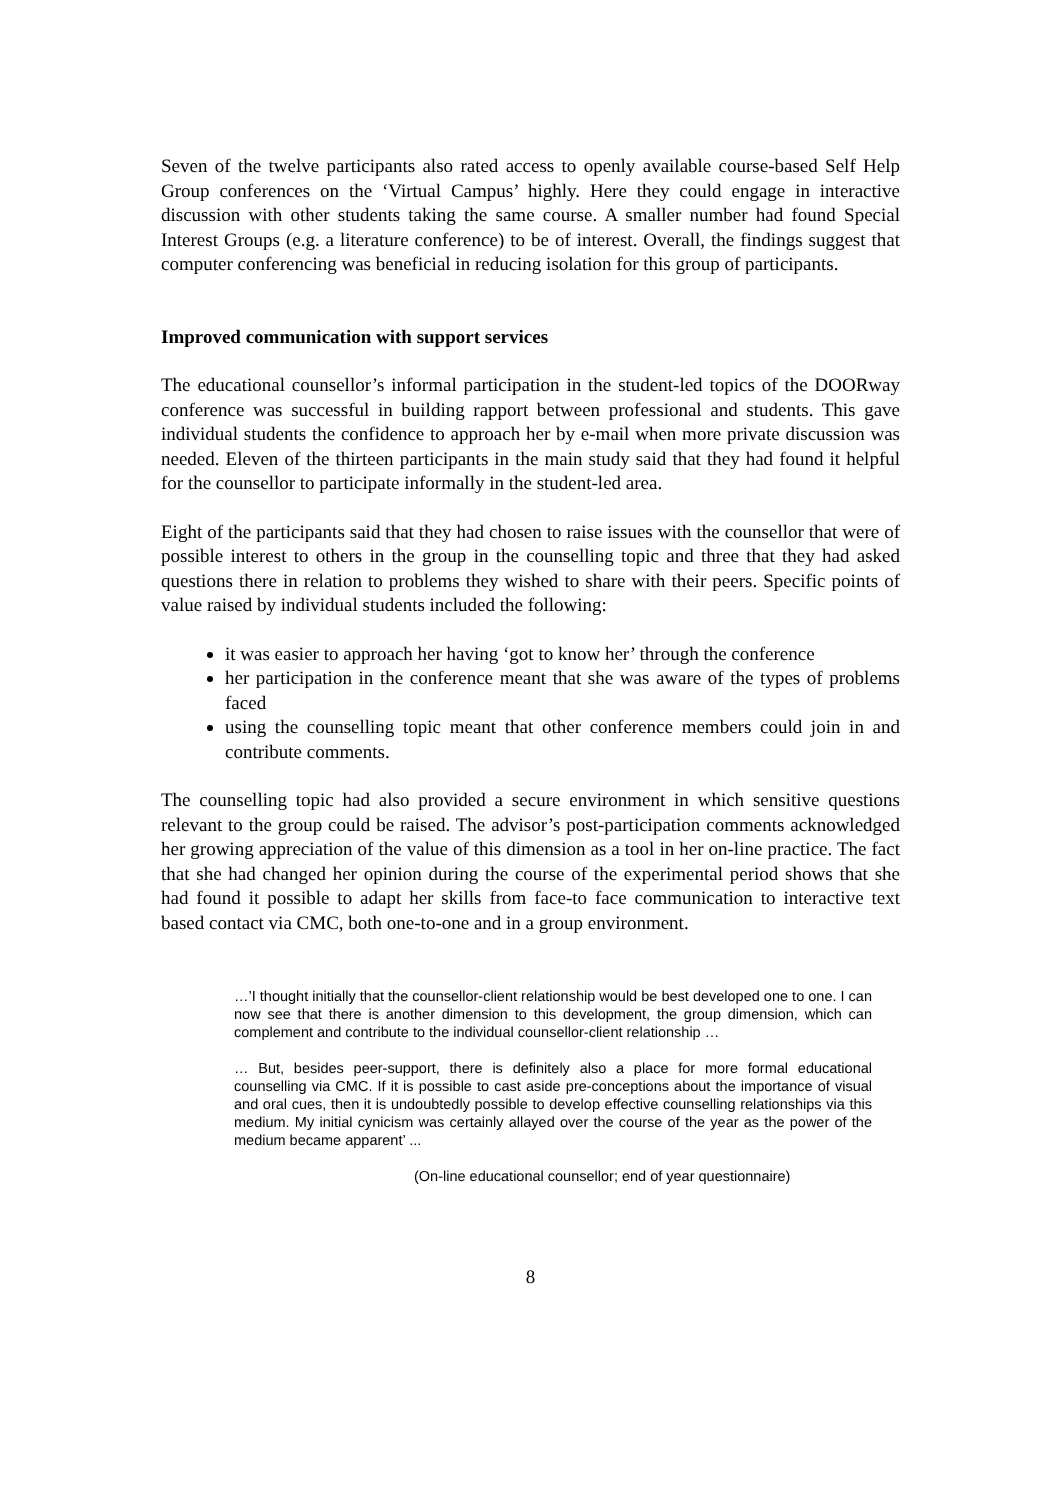Seven of the twelve participants also rated access to openly available course-based Self Help Group conferences on the ‘Virtual Campus’ highly. Here they could engage in interactive discussion with other students taking the same course. A smaller number had found Special Interest Groups (e.g. a literature conference) to be of interest. Overall, the findings suggest that computer conferencing was beneficial in reducing isolation for this group of participants.
Improved communication with support services
The educational counsellor’s informal participation in the student-led topics of the DOORway conference was successful in building rapport between professional and students. This gave individual students the confidence to approach her by e-mail when more private discussion was needed. Eleven of the thirteen participants in the main study said that they had found it helpful for the counsellor to participate informally in the student-led area.
Eight of the participants said that they had chosen to raise issues with the counsellor that were of possible interest to others in the group in the counselling topic and three that they had asked questions there in relation to problems they wished to share with their peers. Specific points of value raised by individual students included the following:
it was easier to approach her having ‘got to know her’ through the conference
her participation in the conference meant that she was aware of the types of problems faced
using the counselling topic meant that other conference members could join in and contribute comments.
The counselling topic had also provided a secure environment in which sensitive questions relevant to the group could be raised. The advisor’s post-participation comments acknowledged her growing appreciation of the value of this dimension as a tool in her on-line practice. The fact that she had changed her opinion during the course of the experimental period shows that she had found it possible to adapt her skills from face-to face communication to interactive text based contact via CMC, both one-to-one and in a group environment.
…’I thought initially that the counsellor-client relationship would be best developed one to one. I can now see that there is another dimension to this development, the group dimension, which can complement and contribute to the individual counsellor-client relationship …
… But, besides peer-support, there is definitely also a place for more formal educational counselling via CMC. If it is possible to cast aside pre-conceptions about the importance of visual and oral cues, then it is undoubtedly possible to develop effective counselling relationships via this medium. My initial cynicism was certainly allayed over the course of the year as the power of the medium became apparent’ ...
(On-line educational counsellor; end of year questionnaire)
8